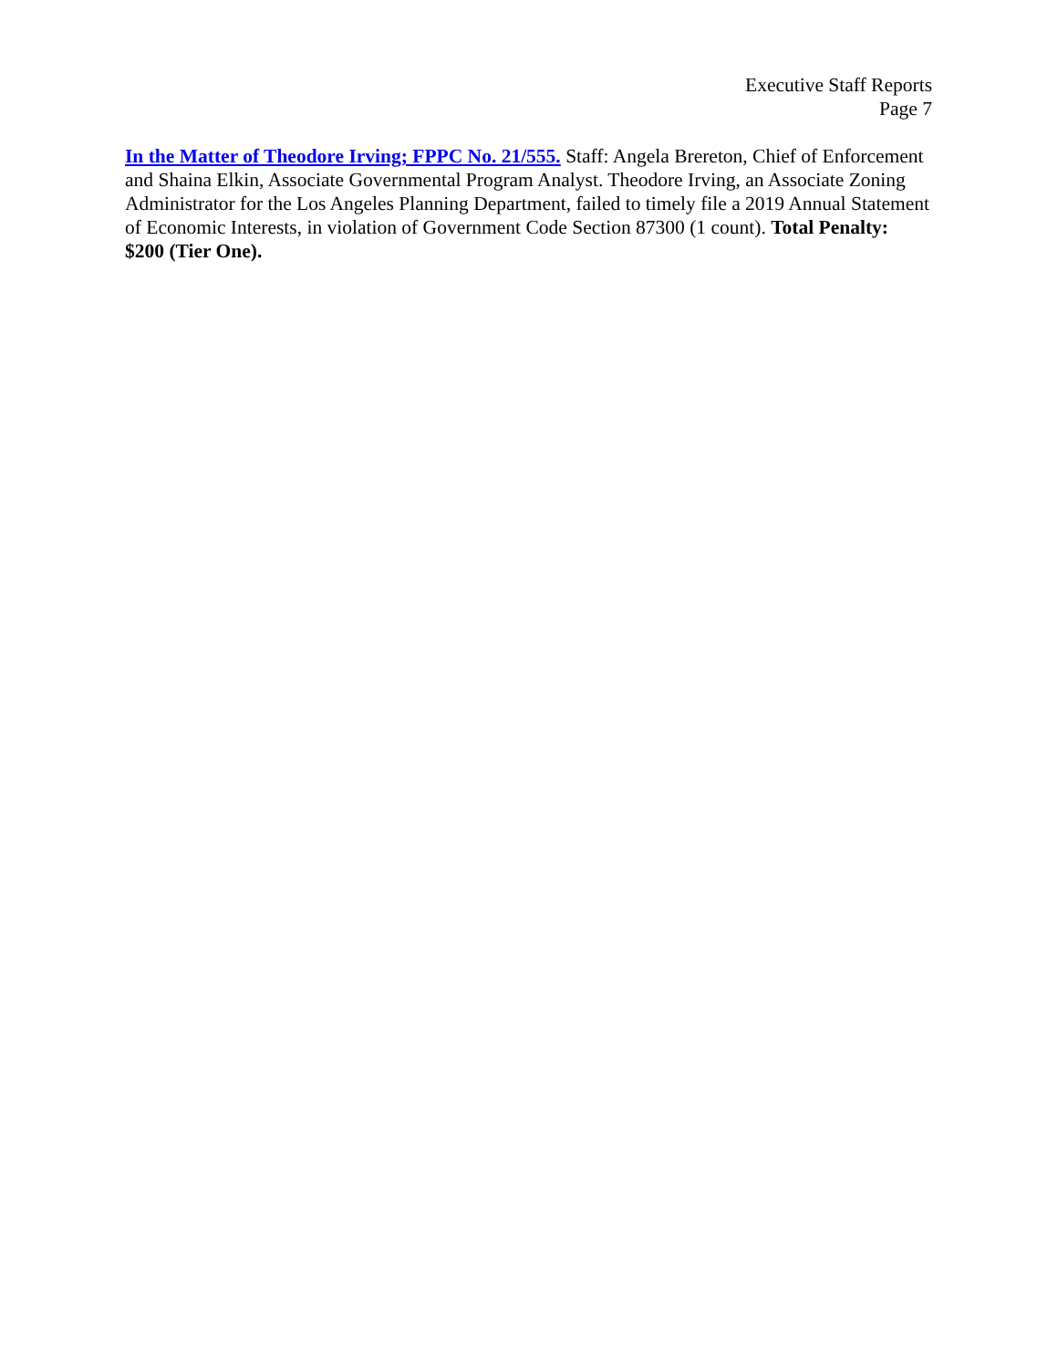Executive Staff Reports
Page 7
In the Matter of Theodore Irving; FPPC No. 21/555. Staff: Angela Brereton, Chief of Enforcement and Shaina Elkin, Associate Governmental Program Analyst. Theodore Irving, an Associate Zoning Administrator for the Los Angeles Planning Department, failed to timely file a 2019 Annual Statement of Economic Interests, in violation of Government Code Section 87300 (1 count). Total Penalty: $200 (Tier One).